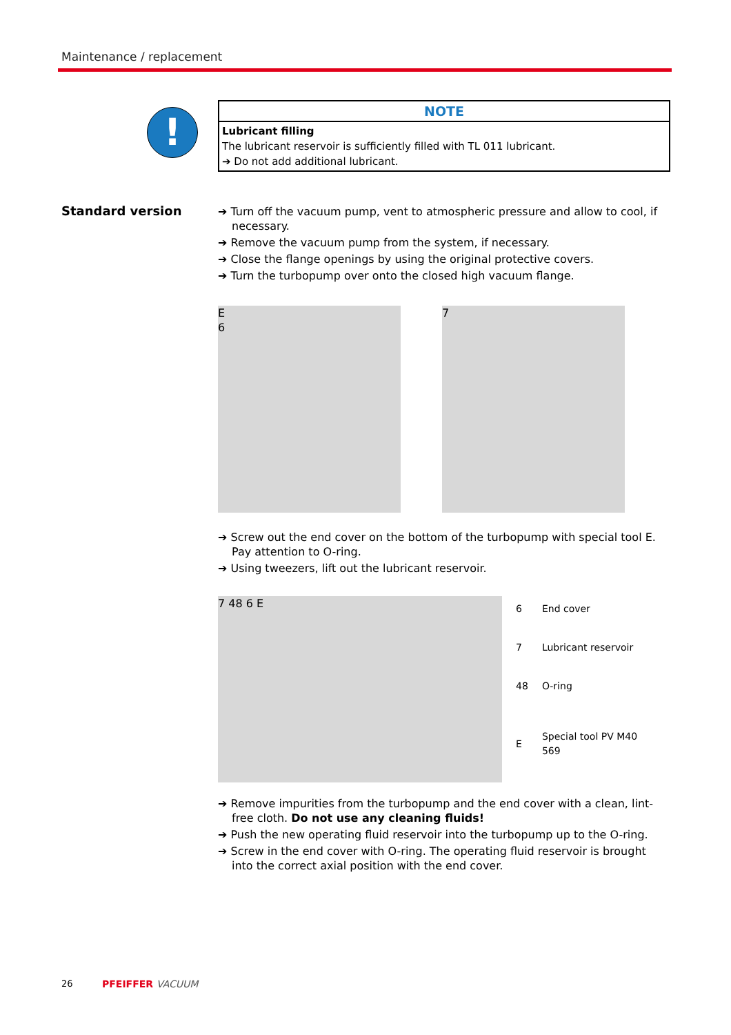Maintenance / replacement
!
NOTE
Lubricant filling
The lubricant reservoir is sufficiently filled with TL 011 lubricant.
➔ Do not add additional lubricant.
Standard version
➔ Turn off the vacuum pump, vent to atmospheric pressure and allow to cool, if necessary.
➔ Remove the vacuum pump from the system, if necessary.
➔ Close the flange openings by using the original protective covers.
➔ Turn the turbopump over onto the closed high vacuum flange.
E
6
7
➔ Screw out the end cover on the bottom of the turbopump with special tool E. Pay attention to O-ring.
➔ Using tweezers, lift out the lubricant reservoir.
7 48 6 E
| 6 | End cover |
| 7 | Lubricant reservoir |
| 48 | O-ring |
| E | Special tool PV M40 569 |
➔ Remove impurities from the turbopump and the end cover with a clean, lint-free cloth. Do not use any cleaning fluids!
➔ Push the new operating fluid reservoir into the turbopump up to the O-ring.
➔ Screw in the end cover with O-ring. The operating fluid reservoir is brought into the correct axial position with the end cover.
26 PFEIFFER VACUUM